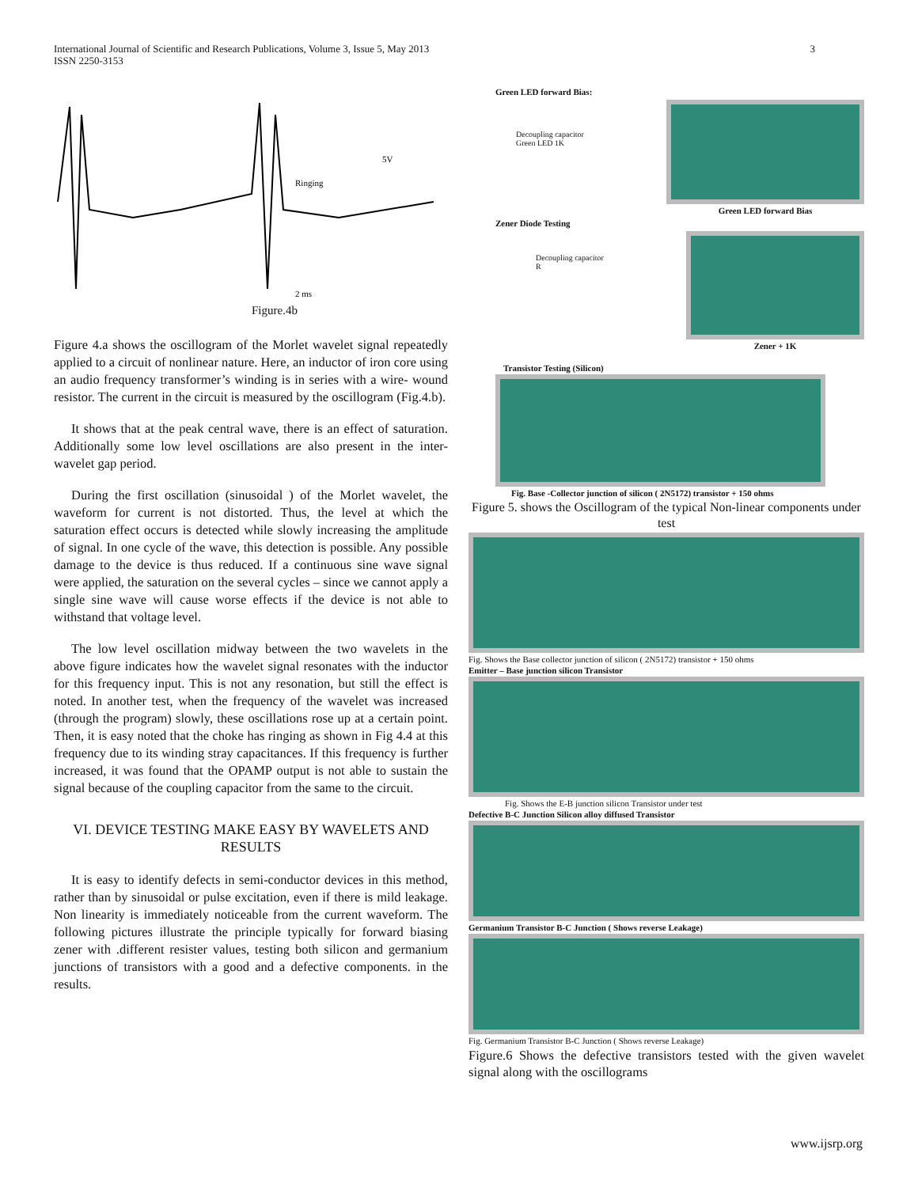International Journal of Scientific and Research Publications, Volume 3, Issue 5, May 2013
ISSN 2250-3153
3
Ringing
5V
2 ms
Figure.4b
Figure 4.a shows the oscillogram of the Morlet wavelet signal repeatedly applied to a circuit of nonlinear nature. Here, an inductor of iron core using an audio frequency transformer’s winding is in series with a wire- wound resistor. The current in the circuit is measured by the oscillogram (Fig.4.b).
It shows that at the peak central wave, there is an effect of saturation. Additionally some low level oscillations are also present in the inter-wavelet gap period.
During the first oscillation (sinusoidal ) of the Morlet wavelet, the waveform for current is not distorted. Thus, the level at which the saturation effect occurs is detected while slowly increasing the amplitude of signal. In one cycle of the wave, this detection is possible. Any possible damage to the device is thus reduced. If a continuous sine wave signal were applied, the saturation on the several cycles – since we cannot apply a single sine wave will cause worse effects if the device is not able to withstand that voltage level.
The low level oscillation midway between the two wavelets in the above figure indicates how the wavelet signal resonates with the inductor for this frequency input. This is not any resonation, but still the effect is noted. In another test, when the frequency of the wavelet was increased (through the program) slowly, these oscillations rose up at a certain point. Then, it is easy noted that the choke has ringing as shown in Fig 4.4 at this frequency due to its winding stray capacitances. If this frequency is further increased, it was found that the OPAMP output is not able to sustain the signal because of the coupling capacitor from the same to the circuit.
VI. DEVICE TESTING MAKE EASY BY WAVELETS AND RESULTS
It is easy to identify defects in semi-conductor devices in this method, rather than by sinusoidal or pulse excitation, even if there is mild leakage. Non linearity is immediately noticeable from the current waveform. The following pictures illustrate the principle typically for forward biasing zener with .different resister values, testing both silicon and germanium junctions of transistors with a good and a defective components. in the results.
Green LED forward Bias:
Decoupling capacitor
Green LED 1K
Green LED forward Bias
Zener Diode Testing
Decoupling capacitor
R
Zener + 1K
Transistor Testing (Silicon)
Fig. Base -Collector junction of silicon ( 2N5172) transistor + 150 ohms
Figure 5. shows the Oscillogram of the typical Non-linear components under test
Fig. Shows the Base collector junction of silicon ( 2N5172) transistor + 150 ohms
Emitter – Base junction silicon Transistor
Fig. Shows the E-B junction silicon Transistor under test
Defective B-C Junction Silicon alloy diffused Transistor
Germanium Transistor B-C Junction ( Shows reverse Leakage)
Fig. Germanium Transistor B-C Junction ( Shows reverse Leakage)
Figure.6 Shows the defective transistors tested with the given wavelet signal along with the oscillograms
www.ijsrp.org